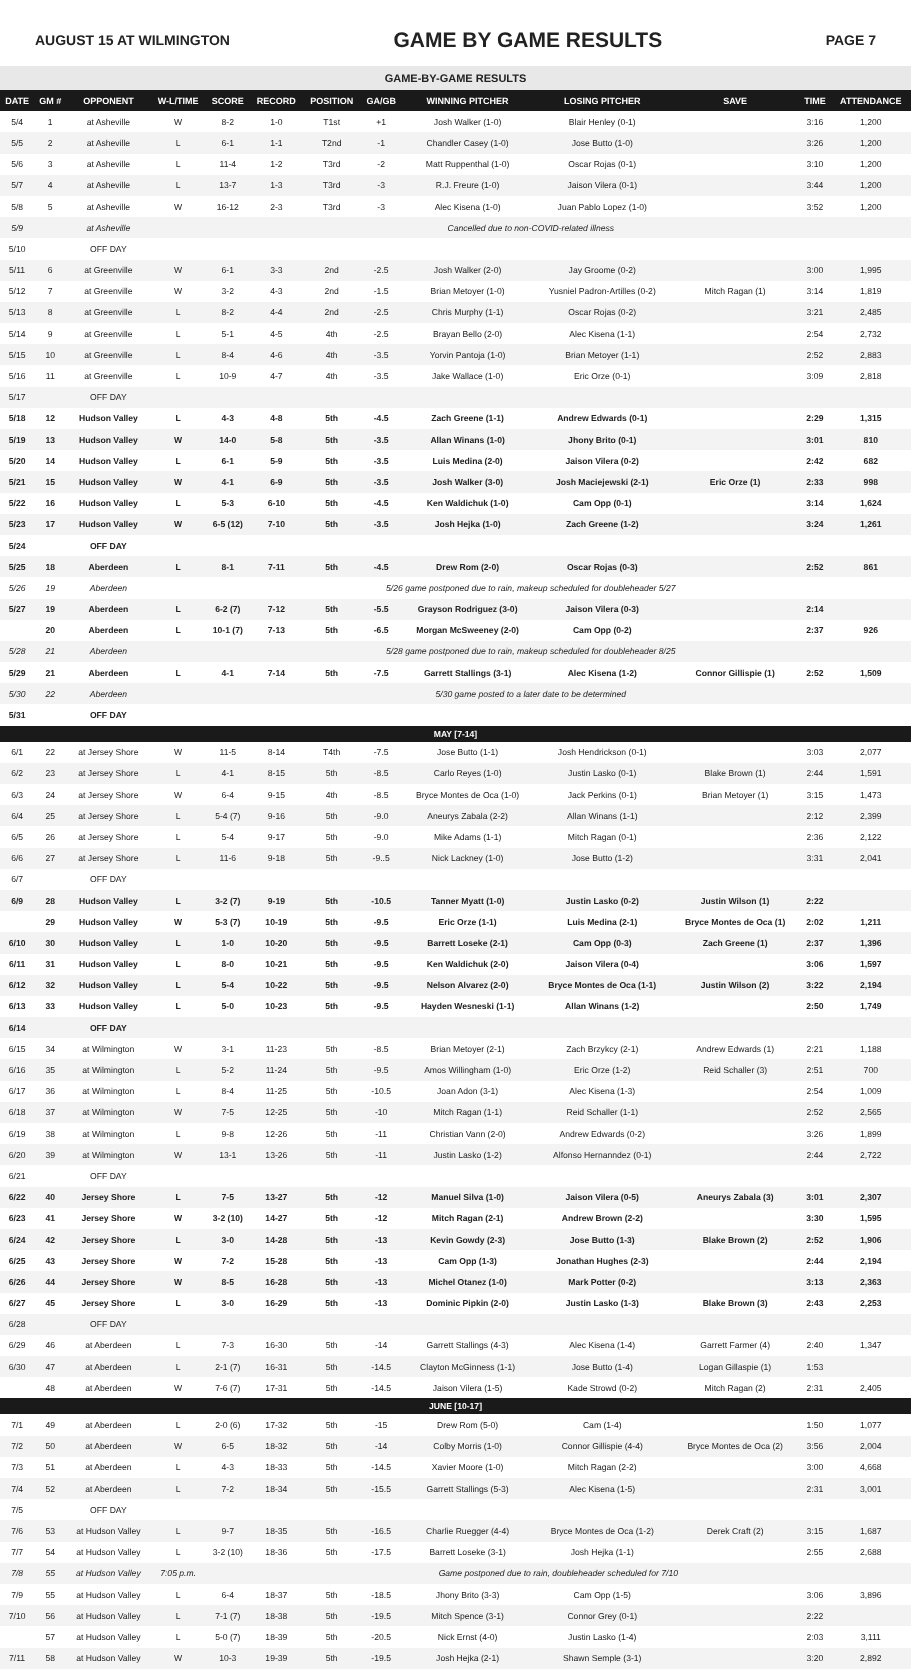AUGUST 15 AT WILMINGTON GAME BY GAME RESULTS PAGE 7
| GAME-BY-GAME RESULTS | | | | | | | | | | | | |
| DATE | GM # | OPPONENT | W-L/TIME | SCORE | RECORD | POSITION | GA/GB | WINNING PITCHER | LOSING PITCHER | SAVE | TIME | ATTENDANCE |
| 5/4 | 1 | at Asheville | W | 8-2 | 1-0 | T1st | +1 | Josh Walker (1-0) | Blair Henley (0-1) | | 3:16 | 1,200 |
| 5/5 | 2 | at Asheville | L | 6-1 | 1-1 | T2nd | -1 | Chandler Casey (1-0) | Jose Butto (1-0) | | 3:26 | 1,200 |
| 5/6 | 3 | at Asheville | L | 11-4 | 1-2 | T3rd | -2 | Matt Ruppenthal (1-0) | Oscar Rojas (0-1) | | 3:10 | 1,200 |
| 5/7 | 4 | at Asheville | L | 13-7 | 1-3 | T3rd | -3 | R.J. Freure (1-0) | Jaison Vilera (0-1) | | 3:44 | 1,200 |
| 5/8 | 5 | at Asheville | W | 16-12 | 2-3 | T3rd | -3 | Alec Kisena (1-0) | Juan Pablo Lopez (1-0) | | 3:52 | 1,200 |
| 5/9 | | at Asheville | Cancelled due to non-COVID-related illness | | | | | | | | | |
| 5/10 | | OFF DAY | | | | | | | | | | |
| 5/11 | 6 | at Greenville | W | 6-1 | 3-3 | 2nd | -2.5 | Josh Walker (2-0) | Jay Groome (0-2) | | 3:00 | 1,995 |
| 5/12 | 7 | at Greenville | W | 3-2 | 4-3 | 2nd | -1.5 | Brian Metoyer (1-0) | Yusniel Padron-Artilles (0-2) | Mitch Ragan (1) | 3:14 | 1,819 |
| 5/13 | 8 | at Greenville | L | 8-2 | 4-4 | 2nd | -2.5 | Chris Murphy (1-1) | Oscar Rojas (0-2) | | 3:21 | 2,485 |
| 5/14 | 9 | at Greenville | L | 5-1 | 4-5 | 4th | -2.5 | Brayan Bello (2-0) | Alec Kisena (1-1) | | 2:54 | 2,732 |
| 5/15 | 10 | at Greenville | L | 8-4 | 4-6 | 4th | -3.5 | Yorvin Pantoja (1-0) | Brian Metoyer (1-1) | | 2:52 | 2,883 |
| 5/16 | 11 | at Greenville | L | 10-9 | 4-7 | 4th | -3.5 | Jake Wallace (1-0) | Eric Orze (0-1) | | 3:09 | 2,818 |
| 5/17 | | OFF DAY | | | | | | | | | | |
| 5/18 | 12 | Hudson Valley | L | 4-3 | 4-8 | 5th | -4.5 | Zach Greene (1-1) | Andrew Edwards (0-1) | | 2:29 | 1,315 |
| 5/19 | 13 | Hudson Valley | W | 14-0 | 5-8 | 5th | -3.5 | Allan Winans (1-0) | Jhony Brito (0-1) | | 3:01 | 810 |
| 5/20 | 14 | Hudson Valley | L | 6-1 | 5-9 | 5th | -3.5 | Luis Medina (2-0) | Jaison Vilera (0-2) | | 2:42 | 682 |
| 5/21 | 15 | Hudson Valley | W | 4-1 | 6-9 | 5th | -3.5 | Josh Walker (3-0) | Josh Maciejewski (2-1) | Eric Orze (1) | 2:33 | 998 |
| 5/22 | 16 | Hudson Valley | L | 5-3 | 6-10 | 5th | -4.5 | Ken Waldichuk (1-0) | Cam Opp (0-1) | | 3:14 | 1,624 |
| 5/23 | 17 | Hudson Valley | W | 6-5 (12) | 7-10 | 5th | -3.5 | Josh Hejka (1-0) | Zach Greene (1-2) | | 3:24 | 1,261 |
| 5/24 | | OFF DAY | | | | | | | | | | |
| 5/25 | 18 | Aberdeen | L | 8-1 | 7-11 | 5th | -4.5 | Drew Rom (2-0) | Oscar Rojas (0-3) | | 2:52 | 861 |
| 5/26 | 19 | Aberdeen | 5/26 game postponed due to rain, makeup scheduled for doubleheader 5/27 | | | | | | | | | |
| 5/27 | 19 | Aberdeen | L | 6-2 (7) | 7-12 | 5th | -5.5 | Grayson Rodriguez (3-0) | Jaison Vilera (0-3) | | 2:14 | |
| | 20 | Aberdeen | L | 10-1 (7) | 7-13 | 5th | -6.5 | Morgan McSweeney (2-0) | Cam Opp (0-2) | | 2:37 | 926 |
| 5/28 | 21 | Aberdeen | 5/28 game postponed due to rain, makeup scheduled for doubleheader 8/25 | | | | | | | | | |
| 5/29 | 21 | Aberdeen | L | 4-1 | 7-14 | 5th | -7.5 | Garrett Stallings (3-1) | Alec Kisena (1-2) | Connor Gillispie (1) | 2:52 | 1,509 |
| 5/30 | 22 | Aberdeen | 5/30 game posted to a later date to be determined | | | | | | | | | |
| 5/31 | | OFF DAY | | | | | | | | | | |
| MAY [7-14] | | | | | | | | | | | | |
| 6/1 | 22 | at Jersey Shore | W | 11-5 | 8-14 | T4th | -7.5 | Jose Butto (1-1) | Josh Hendrickson (0-1) | | 3:03 | 2,077 |
| 6/2 | 23 | at Jersey Shore | L | 4-1 | 8-15 | 5th | -8.5 | Carlo Reyes (1-0) | Justin Lasko (0-1) | Blake Brown (1) | 2:44 | 1,591 |
| 6/3 | 24 | at Jersey Shore | W | 6-4 | 9-15 | 4th | -8.5 | Bryce Montes de Oca (1-0) | Jack Perkins (0-1) | Brian Metoyer (1) | 3:15 | 1,473 |
| 6/4 | 25 | at Jersey Shore | L | 5-4 (7) | 9-16 | 5th | -9.0 | Aneurys Zabala (2-2) | Allan Winans (1-1) | | 2:12 | 2,399 |
| 6/5 | 26 | at Jersey Shore | L | 5-4 | 9-17 | 5th | -9.0 | Mike Adams (1-1) | Mitch Ragan (0-1) | | 2:36 | 2,122 |
| 6/6 | 27 | at Jersey Shore | L | 11-6 | 9-18 | 5th | -9..5 | Nick Lackney (1-0) | Jose Butto (1-2) | | 3:31 | 2,041 |
| 6/7 | | OFF DAY | | | | | | | | | | |
| 6/9 | 28 | Hudson Valley | L | 3-2 (7) | 9-19 | 5th | -10.5 | Tanner Myatt (1-0) | Justin Lasko (0-2) | Justin Wilson (1) | 2:22 | |
| | 29 | Hudson Valley | W | 5-3 (7) | 10-19 | 5th | -9.5 | Eric Orze (1-1) | Luis Medina (2-1) | Bryce Montes de Oca (1) | 2:02 | 1,211 |
| 6/10 | 30 | Hudson Valley | L | 1-0 | 10-20 | 5th | -9.5 | Barrett Loseke (2-1) | Cam Opp (0-3) | Zach Greene (1) | 2:37 | 1,396 |
| 6/11 | 31 | Hudson Valley | L | 8-0 | 10-21 | 5th | -9.5 | Ken Waldichuk (2-0) | Jaison Vilera (0-4) | | 3:06 | 1,597 |
| 6/12 | 32 | Hudson Valley | L | 5-4 | 10-22 | 5th | -9.5 | Nelson Alvarez (2-0) | Bryce Montes de Oca (1-1) | Justin Wilson (2) | 3:22 | 2,194 |
| 6/13 | 33 | Hudson Valley | L | 5-0 | 10-23 | 5th | -9.5 | Hayden Wesneski (1-1) | Allan Winans (1-2) | | 2:50 | 1,749 |
| 6/14 | | OFF DAY | | | | | | | | | | |
| 6/15 | 34 | at Wilmington | W | 3-1 | 11-23 | 5th | -8.5 | Brian Metoyer (2-1) | Zach Brzykcy (2-1) | Andrew Edwards (1) | 2:21 | 1,188 |
| 6/16 | 35 | at Wilmington | L | 5-2 | 11-24 | 5th | -9.5 | Amos Willingham (1-0) | Eric Orze (1-2) | Reid Schaller (3) | 2:51 | 700 |
| 6/17 | 36 | at Wilmington | L | 8-4 | 11-25 | 5th | -10.5 | Joan Adon (3-1) | Alec Kisena (1-3) | | 2:54 | 1,009 |
| 6/18 | 37 | at Wilmington | W | 7-5 | 12-25 | 5th | -10 | Mitch Ragan (1-1) | Reid Schaller (1-1) | | 2:52 | 2,565 |
| 6/19 | 38 | at Wilmington | L | 9-8 | 12-26 | 5th | -11 | Christian Vann (2-0) | Andrew Edwards (0-2) | | 3:26 | 1,899 |
| 6/20 | 39 | at Wilmington | W | 13-1 | 13-26 | 5th | -11 | Justin Lasko (1-2) | Alfonso Hernanndez (0-1) | | 2:44 | 2,722 |
| 6/21 | | OFF DAY | | | | | | | | | | |
| 6/22 | 40 | Jersey Shore | L | 7-5 | 13-27 | 5th | -12 | Manuel Silva (1-0) | Jaison Vilera (0-5) | Aneurys Zabala (3) | 3:01 | 2,307 |
| 6/23 | 41 | Jersey Shore | W | 3-2 (10) | 14-27 | 5th | -12 | Mitch Ragan (2-1) | Andrew Brown (2-2) | | 3:30 | 1,595 |
| 6/24 | 42 | Jersey Shore | L | 3-0 | 14-28 | 5th | -13 | Kevin Gowdy (2-3) | Jose Butto (1-3) | Blake Brown (2) | 2:52 | 1,906 |
| 6/25 | 43 | Jersey Shore | W | 7-2 | 15-28 | 5th | -13 | Cam Opp (1-3) | Jonathan Hughes (2-3) | | 2:44 | 2,194 |
| 6/26 | 44 | Jersey Shore | W | 8-5 | 16-28 | 5th | -13 | Michel Otanez (1-0) | Mark Potter (0-2) | | 3:13 | 2,363 |
| 6/27 | 45 | Jersey Shore | L | 3-0 | 16-29 | 5th | -13 | Dominic Pipkin (2-0) | Justin Lasko (1-3) | Blake Brown (3) | 2:43 | 2,253 |
| 6/28 | | OFF DAY | | | | | | | | | | |
| 6/29 | 46 | at Aberdeen | L | 7-3 | 16-30 | 5th | -14 | Garrett Stallings (4-3) | Alec Kisena (1-4) | Garrett Farmer (4) | 2:40 | 1,347 |
| 6/30 | 47 | at Aberdeen | L | 2-1 (7) | 16-31 | 5th | -14.5 | Clayton McGinness (1-1) | Jose Butto (1-4) | Logan Gillaspie (1) | 1:53 | |
| | 48 | at Aberdeen | W | 7-6 (7) | 17-31 | 5th | -14.5 | Jaison Vilera (1-5) | Kade Strowd (0-2) | Mitch Ragan (2) | 2:31 | 2,405 |
| JUNE [10-17] | | | | | | | | | | | | |
| 7/1 | 49 | at Aberdeen | L | 2-0 (6) | 17-32 | 5th | -15 | Drew Rom (5-0) | Cam (1-4) | | 1:50 | 1,077 |
| 7/2 | 50 | at Aberdeen | W | 6-5 | 18-32 | 5th | -14 | Colby Morris (1-0) | Connor Gillispie (4-4) | Bryce Montes de Oca (2) | 3:56 | 2,004 |
| 7/3 | 51 | at Aberdeen | L | 4-3 | 18-33 | 5th | -14.5 | Xavier Moore (1-0) | Mitch Ragan (2-2) | | 3:00 | 4,668 |
| 7/4 | 52 | at Aberdeen | L | 7-2 | 18-34 | 5th | -15.5 | Garrett Stallings (5-3) | Alec Kisena (1-5) | | 2:31 | 3,001 |
| 7/5 | | OFF DAY | | | | | | | | | | |
| 7/6 | 53 | at Hudson Valley | L | 9-7 | 18-35 | 5th | -16.5 | Charlie Ruegger (4-4) | Bryce Montes de Oca (1-2) | Derek Craft (2) | 3:15 | 1,687 |
| 7/7 | 54 | at Hudson Valley | L | 3-2 (10) | 18-36 | 5th | -17.5 | Barrett Loseke (3-1) | Josh Hejka (1-1) | | 2:55 | 2,688 |
| 7/8 | 55 | at Hudson Valley | 7:05 p.m. | Game postponed due to rain, doubleheader scheduled for 7/10 | | | | | | | | |
| 7/9 | 55 | at Hudson Valley | L | 6-4 | 18-37 | 5th | -18.5 | Jhony Brito (3-3) | Cam Opp (1-5) | | 3:06 | 3,896 |
| 7/10 | 56 | at Hudson Valley | L | 7-1 (7) | 18-38 | 5th | -19.5 | Mitch Spence (3-1) | Connor Grey (0-1) | | 2:22 | |
| | 57 | at Hudson Valley | L | 5-0 (7) | 18-39 | 5th | -20.5 | Nick Ernst (4-0) | Justin Lasko (1-4) | | 2:03 | 3,111 |
| 7/11 | 58 | at Hudson Valley | W | 10-3 | 19-39 | 5th | -19.5 | Josh Hejka (2-1) | Shawn Semple (3-1) | | 3:20 | 2,892 |